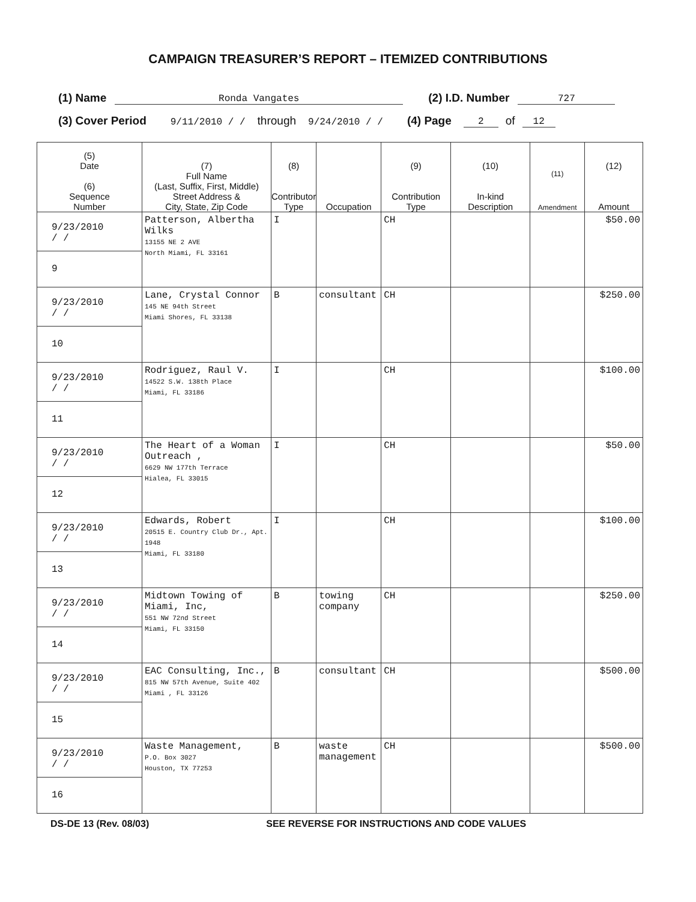CAMPAIGN TREASURER’S REPORT – ITEMIZED CONTRIBUTIONS
(1) Name Ronda Vangates (2) I.D. Number 727
(3) Cover Period 9/11/2010 / / through 9/24/2010 / / (4) Page 2 of 12
| (5) Date (6) Sequence Number | (7) Full Name (Last, Suffix, First, Middle) Street Address & City, State, Zip Code | (8) Contributor Type | Occupation | (9) Contribution Type | (10) In-kind Description | (11) Amendment | (12) Amount |
| --- | --- | --- | --- | --- | --- | --- | --- |
| 9/23/2010 / / 9 | Patterson, Albertha Wilks 13155 NE 2 AVE North Miami, FL 33161 | I | | CH | | | $50.00 |
| 9/23/2010 / / 10 | Lane, Crystal Connor 145 NE 94th Street Miami Shores, FL 33138 | B | consultant | CH | | | $250.00 |
| 9/23/2010 / / 11 | Rodriguez, Raul V. 14522 S.W. 138th Place Miami, FL 33186 | I | | CH | | | $100.00 |
| 9/23/2010 / / 12 | The Heart of a Woman Outreach , 6629 NW 177th Terrace Hialea, FL 33015 | I | | CH | | | $50.00 |
| 9/23/2010 / / 13 | Edwards, Robert 20515 E. Country Club Dr., Apt. 1948 Miami, FL 33180 | I | | CH | | | $100.00 |
| 9/23/2010 / / 14 | Midtown Towing of Miami, Inc, 551 NW 72nd Street Miami, FL 33150 | B | towing company | CH | | | $250.00 |
| 9/23/2010 / / 15 | EAC Consulting, Inc., 815 NW 57th Avenue, Suite 402 Miami , FL 33126 | B | consultant | CH | | | $500.00 |
| 9/23/2010 / / 16 | Waste Management, P.O. Box 3027 Houston, TX 77253 | B | waste management | CH | | | $500.00 |
DS-DE 13 (Rev. 08/03) SEE REVERSE FOR INSTRUCTIONS AND CODE VALUES